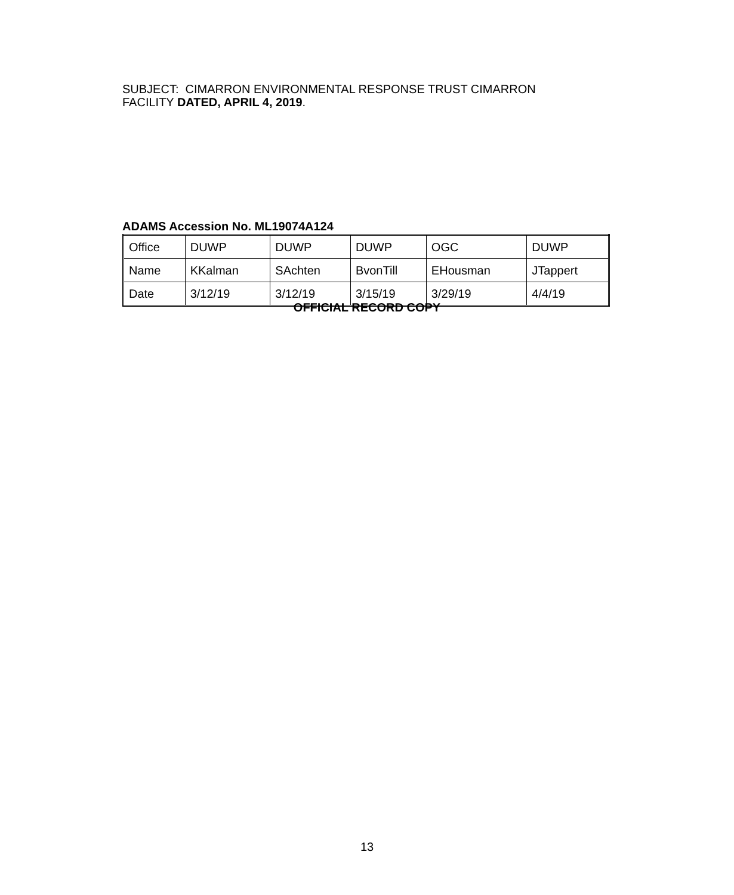SUBJECT: CIMARRON ENVIRONMENTAL RESPONSE TRUST CIMARRON FACILITY DATED, APRIL 4, 2019.
ADAMS Accession No. ML19074A124
| Office | DUWP | DUWP | DUWP | OGC | DUWP |
| Name | KKalman | SAchten | BvonTill | EHousman | JTappert |
| Date | 3/12/19 | 3/12/19 | 3/15/19 | 3/29/19 | 4/4/19 |
OFFICIAL RECORD COPY
13